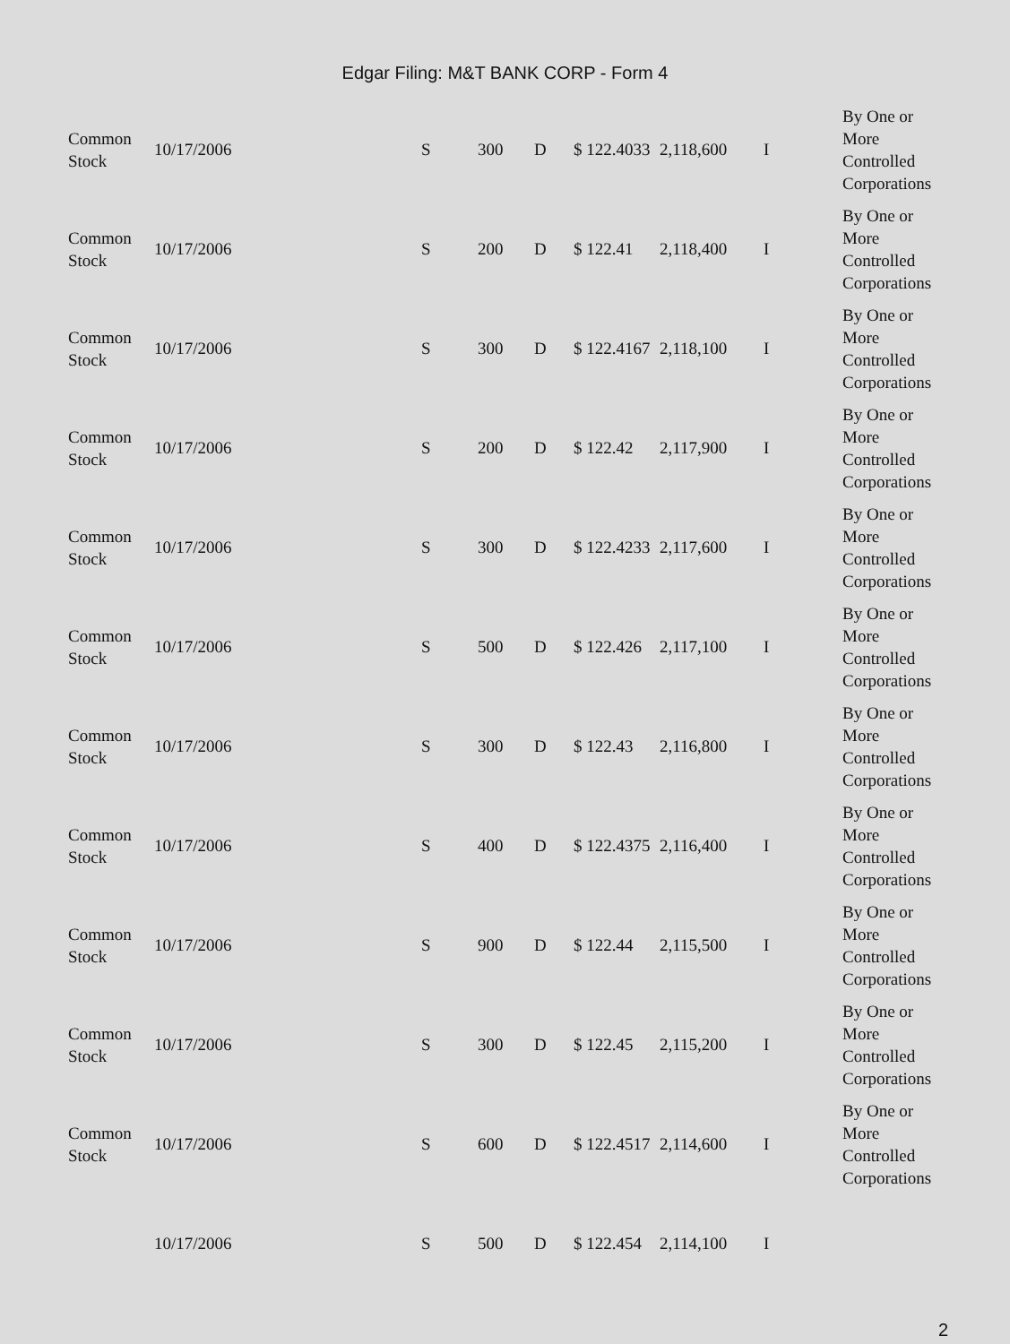Edgar Filing: M&T BANK CORP - Form 4
| Common Stock | 10/17/2006 | S | 300 | D | $ 122.4033 | 2,118,600 | I | By One or More Controlled Corporations |
| Common Stock | 10/17/2006 | S | 200 | D | $ 122.41 | 2,118,400 | I | By One or More Controlled Corporations |
| Common Stock | 10/17/2006 | S | 300 | D | $ 122.4167 | 2,118,100 | I | By One or More Controlled Corporations |
| Common Stock | 10/17/2006 | S | 200 | D | $ 122.42 | 2,117,900 | I | By One or More Controlled Corporations |
| Common Stock | 10/17/2006 | S | 300 | D | $ 122.4233 | 2,117,600 | I | By One or More Controlled Corporations |
| Common Stock | 10/17/2006 | S | 500 | D | $ 122.426 | 2,117,100 | I | By One or More Controlled Corporations |
| Common Stock | 10/17/2006 | S | 300 | D | $ 122.43 | 2,116,800 | I | By One or More Controlled Corporations |
| Common Stock | 10/17/2006 | S | 400 | D | $ 122.4375 | 2,116,400 | I | By One or More Controlled Corporations |
| Common Stock | 10/17/2006 | S | 900 | D | $ 122.44 | 2,115,500 | I | By One or More Controlled Corporations |
| Common Stock | 10/17/2006 | S | 300 | D | $ 122.45 | 2,115,200 | I | By One or More Controlled Corporations |
| Common Stock | 10/17/2006 | S | 600 | D | $ 122.4517 | 2,114,600 | I | By One or More Controlled Corporations |
| | 10/17/2006 | S | 500 | D | $ 122.454 | 2,114,100 | I | |
2